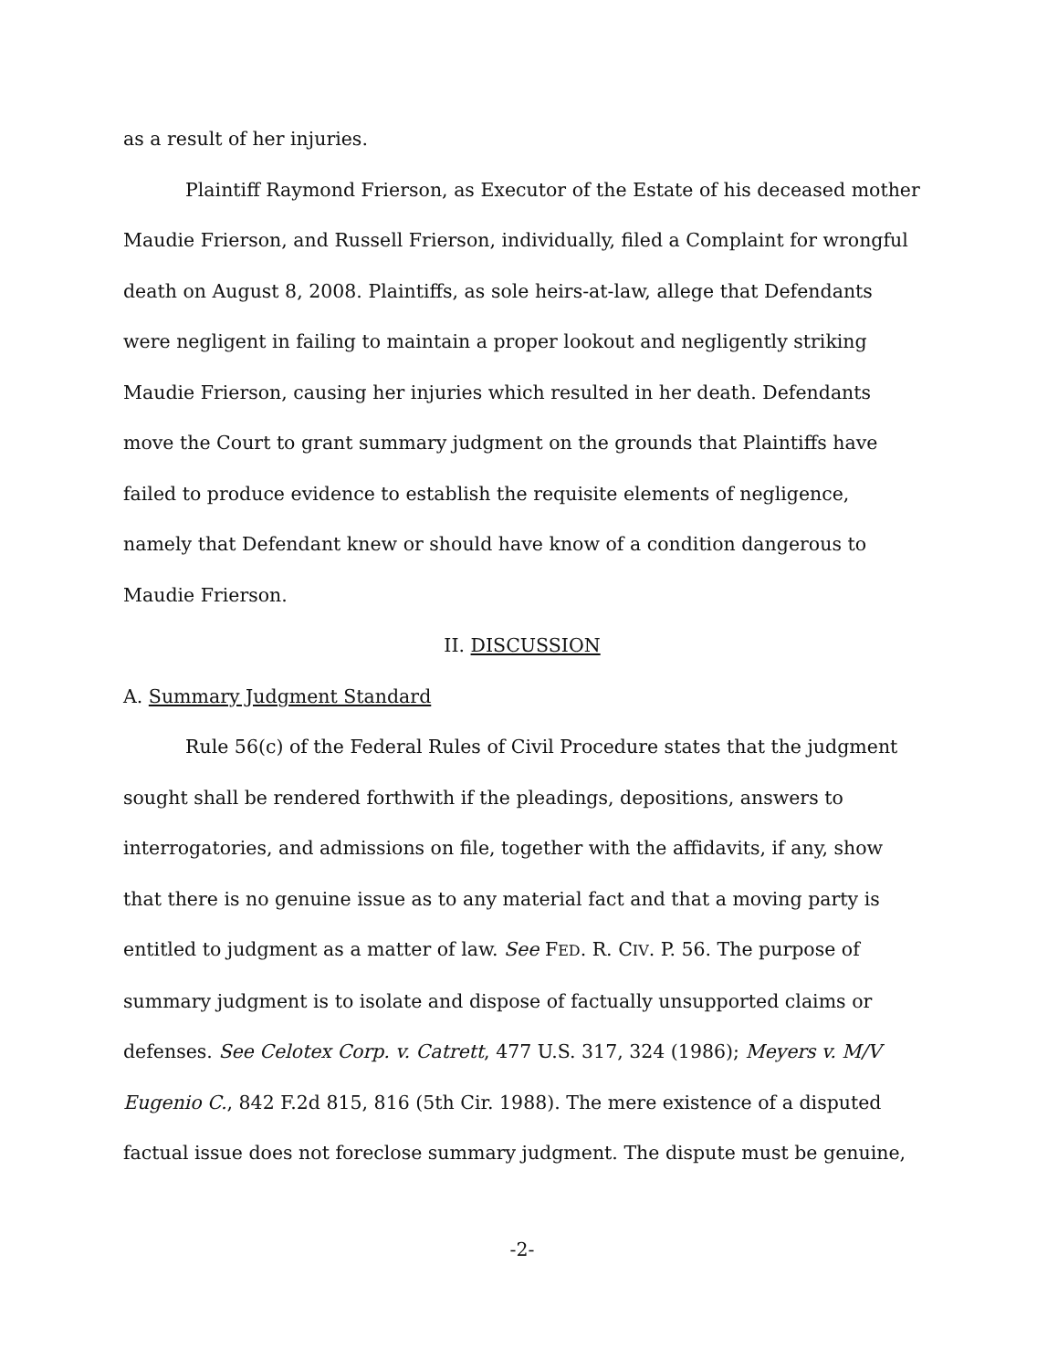as a result of her injuries.
Plaintiff Raymond Frierson, as Executor of the Estate of his deceased mother Maudie Frierson, and Russell Frierson, individually, filed a Complaint for wrongful death on August 8, 2008. Plaintiffs, as sole heirs-at-law, allege that Defendants were negligent in failing to maintain a proper lookout and negligently striking Maudie Frierson, causing her injuries which resulted in her death. Defendants move the Court to grant summary judgment on the grounds that Plaintiffs have failed to produce evidence to establish the requisite elements of negligence, namely that Defendant knew or should have know of a condition dangerous to Maudie Frierson.
II. DISCUSSION
A. Summary Judgment Standard
Rule 56(c) of the Federal Rules of Civil Procedure states that the judgment sought shall be rendered forthwith if the pleadings, depositions, answers to interrogatories, and admissions on file, together with the affidavits, if any, show that there is no genuine issue as to any material fact and that a moving party is entitled to judgment as a matter of law. See FED. R. CIV. P. 56. The purpose of summary judgment is to isolate and dispose of factually unsupported claims or defenses. See Celotex Corp. v. Catrett, 477 U.S. 317, 324 (1986); Meyers v. M/V Eugenio C., 842 F.2d 815, 816 (5th Cir. 1988). The mere existence of a disputed factual issue does not foreclose summary judgment. The dispute must be genuine,
-2-